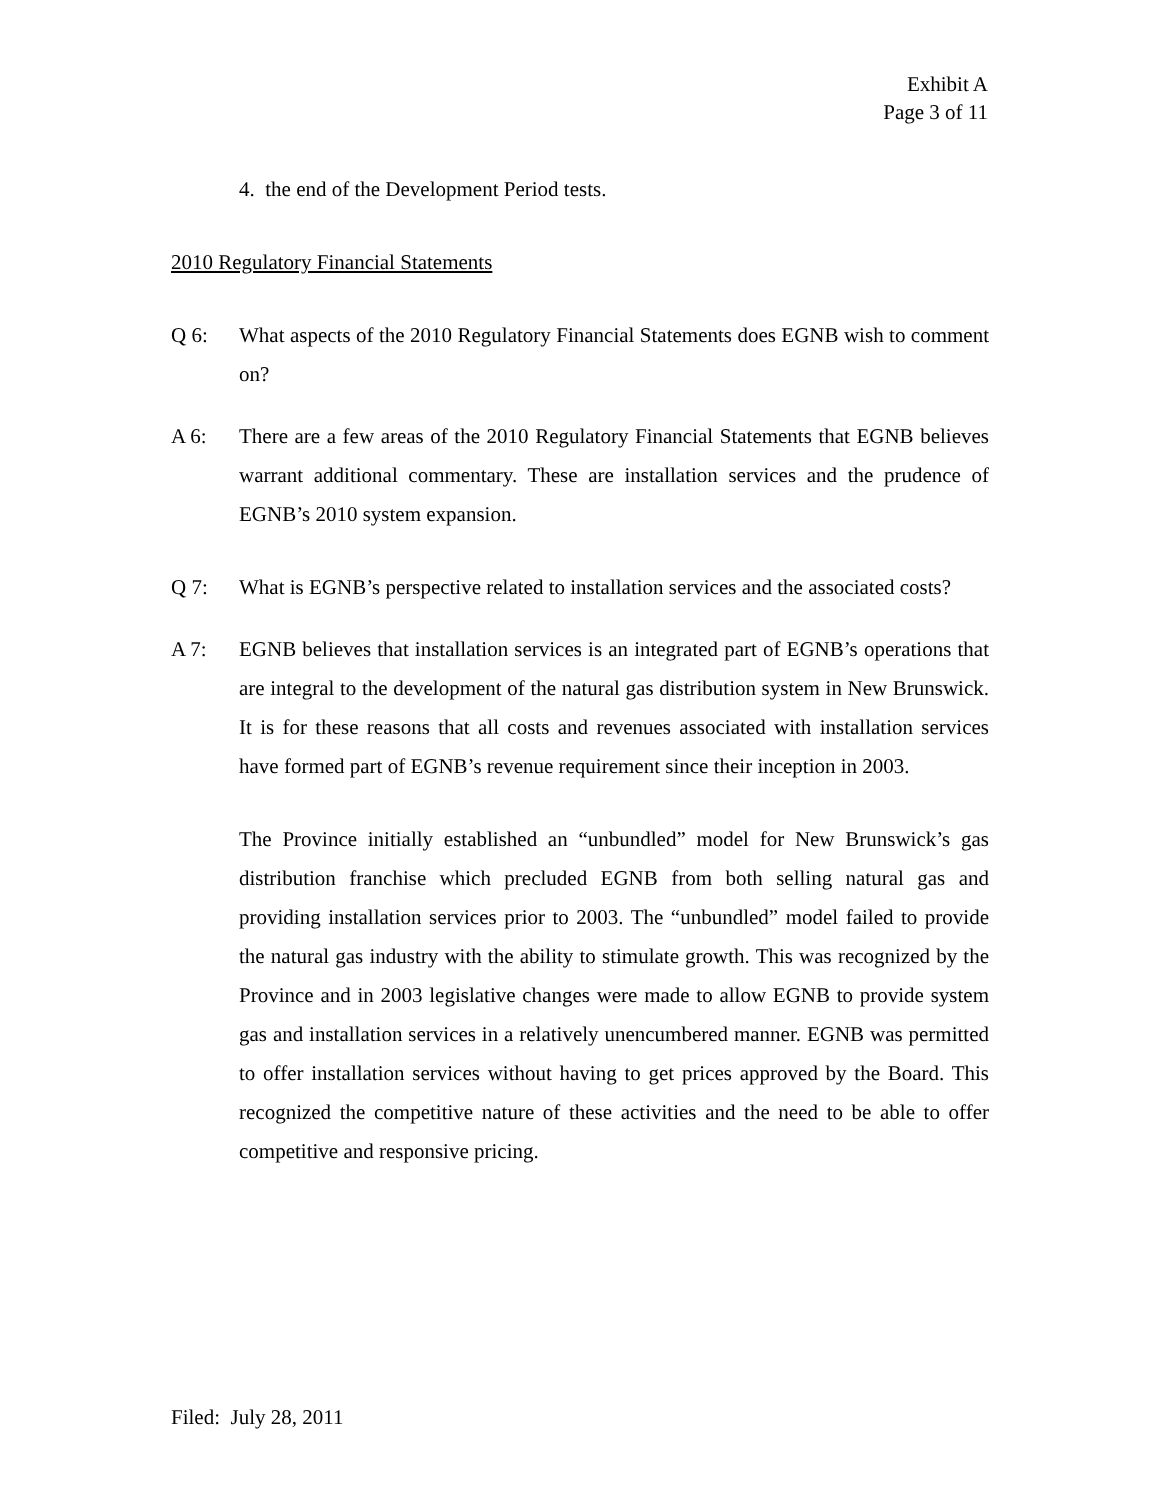Exhibit A
Page 3 of 11
4. the end of the Development Period tests.
2010 Regulatory Financial Statements
Q 6: What aspects of the 2010 Regulatory Financial Statements does EGNB wish to comment on?
A 6: There are a few areas of the 2010 Regulatory Financial Statements that EGNB believes warrant additional commentary. These are installation services and the prudence of EGNB’s 2010 system expansion.
Q 7: What is EGNB’s perspective related to installation services and the associated costs?
A 7: EGNB believes that installation services is an integrated part of EGNB’s operations that are integral to the development of the natural gas distribution system in New Brunswick. It is for these reasons that all costs and revenues associated with installation services have formed part of EGNB’s revenue requirement since their inception in 2003.
The Province initially established an “unbundled” model for New Brunswick’s gas distribution franchise which precluded EGNB from both selling natural gas and providing installation services prior to 2003. The “unbundled” model failed to provide the natural gas industry with the ability to stimulate growth. This was recognized by the Province and in 2003 legislative changes were made to allow EGNB to provide system gas and installation services in a relatively unencumbered manner. EGNB was permitted to offer installation services without having to get prices approved by the Board. This recognized the competitive nature of these activities and the need to be able to offer competitive and responsive pricing.
Filed: July 28, 2011